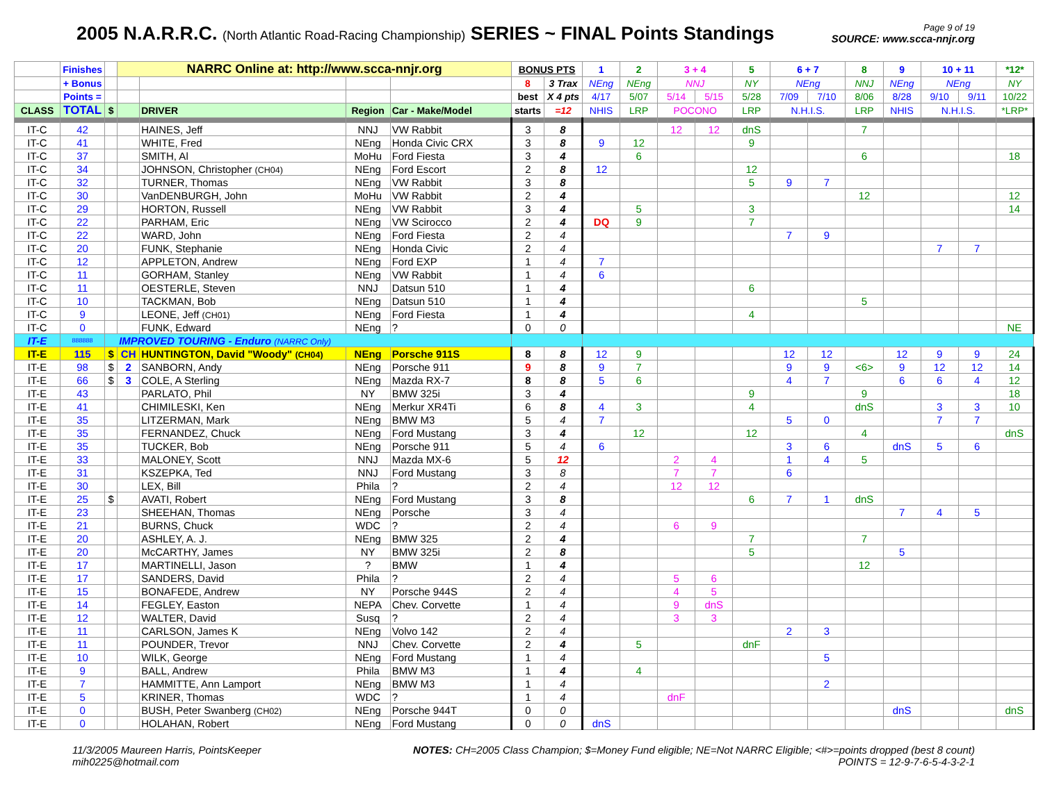2005 N.A.R.R.C. (North Atlantic Road-Racing Championship) SERIES ~ FINAL Points Standings
Page 9 of 19
SOURCE: www.scca-nnjr.org
| | Finishes | | NARRC Online at: http://www.scca-nnjr.org | | | | BONUS PTS | | 1 | 2 | 3 + 4 | | 5 | 6 + 7 | | 8 | 9 | 10 + 11 | | *12* |
| --- | --- | --- | --- | --- | --- | --- | --- | --- | --- | --- | --- | --- | --- | --- | --- | --- | --- | --- | --- | --- |
| | + Bonus | | | | | | 8 | 3 Trax | NEng | NEng | NNJ | | NY | NEng | | NNJ | NEng | NEng | | NY |
| | Points = | | | | | | best | X 4 pts | 4/17 | 5/07 | 5/14 | 5/15 | 5/28 | 7/09 | 7/10 | 8/06 | 8/28 | 9/10 | 9/11 | 10/22 |
| CLASS | TOTAL | $ | | DRIVER | Region | Car - Make/Model | starts | =12 | NHIS | LRP | POCONO | | LRP | N.H.I.S. | | LRP | NHIS | N.H.I.S. | | *LRP* |
| IT-C | 42 | | | HAINES, Jeff | NNJ | VW Rabbit | 3 | 8 | | | 12 | 12 | dnS | | | 7 | | | | |
| IT-C | 41 | | | WHITE, Fred | NEng | Honda Civic CRX | 3 | 8 | 9 | 12 | | | 9 | | | | | | | |
| IT-C | 37 | | | SMITH, Al | MoHu | Ford Fiesta | 3 | 4 | | 6 | | | | | | 6 | | | | 18 |
| IT-C | 34 | | | JOHNSON, Christopher (CH04) | NEng | Ford Escort | 2 | 8 | 12 | | | | 12 | | | | | | | |
| IT-C | 32 | | | TURNER, Thomas | NEng | VW Rabbit | 3 | 8 | | | | | 5 | 9 | 7 | | | | | |
| IT-C | 30 | | | VanDENBURGH, John | MoHu | VW Rabbit | 2 | 4 | | | | | | | | 12 | | | | 12 |
| IT-C | 29 | | | HORTON, Russell | NEng | VW Rabbit | 3 | 4 | | 5 | | | 3 | | | | | | | 14 |
| IT-C | 22 | | | PARHAM, Eric | NEng | VW Scirocco | 2 | 4 | DQ | 9 | | | 7 | | | | | | | |
| IT-C | 22 | | | WARD, John | NEng | Ford Fiesta | 2 | 4 | | | | | | 7 | 9 | | | | | |
| IT-C | 20 | | | FUNK, Stephanie | NEng | Honda Civic | 2 | 4 | | | | | | | | | | 7 | 7 | |
| IT-C | 12 | | | APPLETON, Andrew | NEng | Ford EXP | 1 | 4 | 7 | | | | | | | | | | | |
| IT-C | 11 | | | GORHAM, Stanley | NEng | VW Rabbit | 1 | 4 | 6 | | | | | | | | | | | |
| IT-C | 11 | | | OESTERLE, Steven | NNJ | Datsun 510 | 1 | 4 | | | | | 6 | | | | | | | |
| IT-C | 10 | | | TACKMAN, Bob | NEng | Datsun 510 | 1 | 4 | | | | | | | | 5 | | | | |
| IT-C | 9 | | | LEONE, Jeff (CH01) | NEng | Ford Fiesta | 1 | 4 | | | | | 4 | | | | | | | |
| IT-C | 0 | | | FUNK, Edward | NEng | ? | 0 | 0 | | | | | | | | | | | | NE |
| IT-E | 888888 | IMPROVED TOURING - Enduro (NARRC Only) | | | | | | | | | | | | | | | | | | |
| IT-E | 115 | $ | CH | HUNTINGTON, David "Woody" (CH04) | NEng | Porsche 911S | 8 | 8 | 12 | 9 | | | | 12 | 12 | | 12 | 9 | 9 | 24 |
| IT-E | 98 | $ | 2 | SANBORN, Andy | NEng | Porsche 911 | 9 | 8 | 9 | 7 | | | | 9 | 9 | <6> | 9 | 12 | 12 | 14 |
| IT-E | 66 | $ | 3 | COLE, A Sterling | NEng | Mazda RX-7 | 8 | 8 | 5 | 6 | | | | 4 | 7 | | 6 | 6 | 4 | 12 |
| IT-E | 43 | | | PARLATO, Phil | NY | BMW 325i | 3 | 4 | | | | | 9 | | | 9 | | | | 18 |
| IT-E | 41 | | | CHIMILESKI, Ken | NEng | Merkur XR4Ti | 6 | 8 | 4 | 3 | | | 4 | | | dnS | | 3 | 3 | 10 |
| IT-E | 35 | | | LITZERMAN, Mark | NEng | BMW M3 | 5 | 4 | 7 | | | | | 5 | 0 | | | 7 | 7 | |
| IT-E | 35 | | | FERNANDEZ, Chuck | NEng | Ford Mustang | 3 | 4 | | 12 | | | 12 | | | 4 | | | | dnS |
| IT-E | 35 | | | TUCKER, Bob | NEng | Porsche 911 | 5 | 4 | 6 | | | | | 3 | 6 | | dnS | 5 | 6 | |
| IT-E | 33 | | | MALONEY, Scott | NNJ | Mazda MX-6 | 5 | 12 | | | 2 | 4 | | 1 | 4 | 5 | | | | |
| IT-E | 31 | | | KSZEPKA, Ted | NNJ | Ford Mustang | 3 | 8 | | | 7 | 7 | | 6 | | | | | | |
| IT-E | 30 | | | LEX, Bill | Phila | ? | 2 | 4 | | | 12 | 12 | | | | | | | | |
| IT-E | 25 | $ | | AVATI, Robert | NEng | Ford Mustang | 3 | 8 | | | | | 6 | 7 | 1 | dnS | | | | |
| IT-E | 23 | | | SHEEHAN, Thomas | NEng | Porsche | 3 | 4 | | | | | | | | | 7 | 4 | 5 | |
| IT-E | 21 | | | BURNS, Chuck | WDC | ? | 2 | 4 | | | 6 | 9 | | | | | | | | |
| IT-E | 20 | | | ASHLEY, A. J. | NEng | BMW 325 | 2 | 4 | | | | | 7 | | | 7 | | | | |
| IT-E | 20 | | | McCARTHY, James | NY | BMW 325i | 2 | 8 | | | | | 5 | | | | 5 | | | |
| IT-E | 17 | | | MARTINELLI, Jason | ? | BMW | 1 | 4 | | | | | | | | 12 | | | | |
| IT-E | 17 | | | SANDERS, David | Phila | ? | 2 | 4 | | | 5 | 6 | | | | | | | | |
| IT-E | 15 | | | BONAFEDE, Andrew | NY | Porsche 944S | 2 | 4 | | | 4 | 5 | | | | | | | | |
| IT-E | 14 | | | FEGLEY, Easton | NEPA | Chev. Corvette | 1 | 4 | | | 9 | dnS | | | | | | | | |
| IT-E | 12 | | | WALTER, David | Susq | ? | 2 | 4 | | | 3 | 3 | | | | | | | | |
| IT-E | 11 | | | CARLSON, James K | NEng | Volvo 142 | 2 | 4 | | | | | | 2 | 3 | | | | | |
| IT-E | 11 | | | POUNDER, Trevor | NNJ | Chev. Corvette | 2 | 4 | | 5 | | | dnF | | | | | | | |
| IT-E | 10 | | | WILK, George | NEng | Ford Mustang | 1 | 4 | | | | | | | 5 | | | | | |
| IT-E | 9 | | | BALL, Andrew | Phila | BMW M3 | 1 | 4 | | 4 | | | | | | | | | | |
| IT-E | 7 | | | HAMMITTE, Ann Lamport | NEng | BMW M3 | 1 | 4 | | | | | | | 2 | | | | | |
| IT-E | 5 | | | KRINER, Thomas | WDC | ? | 1 | 4 | | | dnF | | | | | | | | | |
| IT-E | 0 | | | BUSH, Peter Swanberg (CH02) | NEng | Porsche 944T | 0 | 0 | | | | | | | | | dnS | | | dnS |
| IT-E | 0 | | | HOLAHAN, Robert | NEng | Ford Mustang | 0 | 0 | dnS | | | | | | | | | | | |
11/3/2005 Maureen Harris, PointsKeeper
mih0225@hotmail.com
NOTES: CH=2005 Class Champion; $=Money Fund eligible; NE=Not NARRC Eligible; <#>=points dropped (best 8 count)
POINTS = 12-9-7-6-5-4-3-2-1